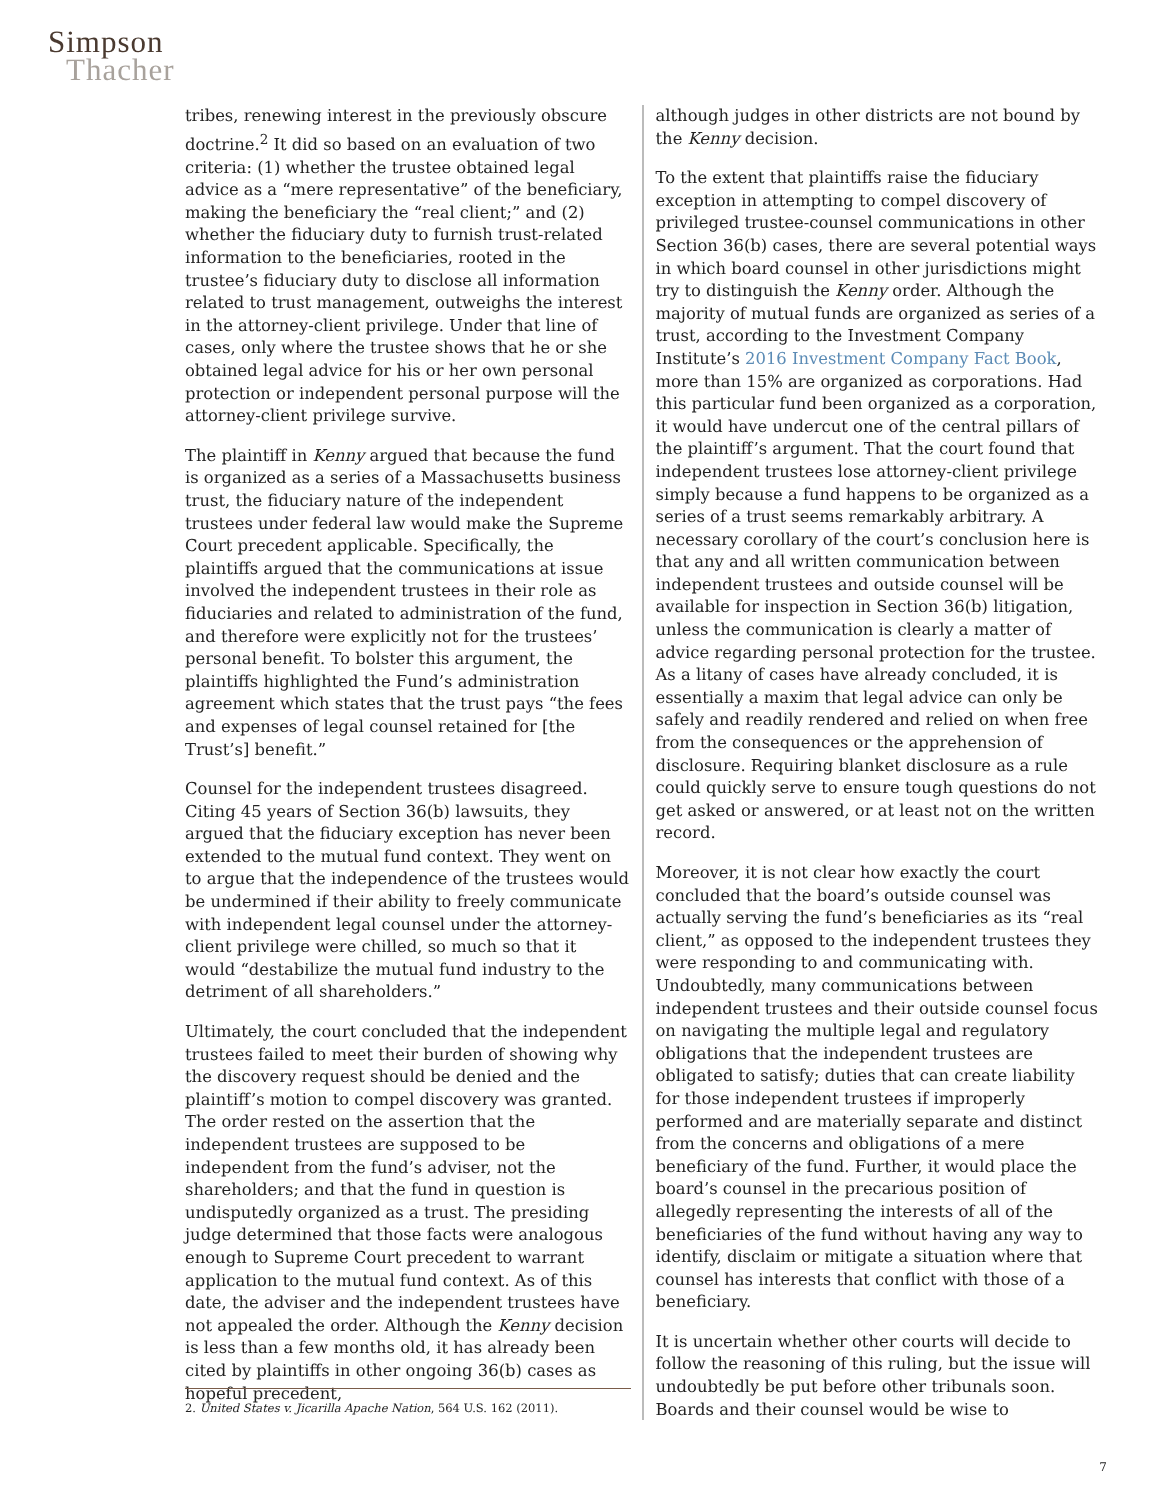Simpson
Thacher
tribes, renewing interest in the previously obscure doctrine.<sup>2</sup> It did so based on an evaluation of two criteria: (1) whether the trustee obtained legal advice as a “mere representative” of the beneficiary, making the beneficiary the “real client;” and (2) whether the fiduciary duty to furnish trust-related information to the beneficiaries, rooted in the trustee’s fiduciary duty to disclose all information related to trust management, outweighs the interest in the attorney-client privilege. Under that line of cases, only where the trustee shows that he or she obtained legal advice for his or her own personal protection or independent personal purpose will the attorney-client privilege survive.
The plaintiff in Kenny argued that because the fund is organized as a series of a Massachusetts business trust, the fiduciary nature of the independent trustees under federal law would make the Supreme Court precedent applicable. Specifically, the plaintiffs argued that the communications at issue involved the independent trustees in their role as fiduciaries and related to administration of the fund, and therefore were explicitly not for the trustees’ personal benefit. To bolster this argument, the plaintiffs highlighted the Fund’s administration agreement which states that the trust pays “the fees and expenses of legal counsel retained for [the Trust’s] benefit.”
Counsel for the independent trustees disagreed. Citing 45 years of Section 36(b) lawsuits, they argued that the fiduciary exception has never been extended to the mutual fund context. They went on to argue that the independence of the trustees would be undermined if their ability to freely communicate with independent legal counsel under the attorney-client privilege were chilled, so much so that it would “destabilize the mutual fund industry to the detriment of all shareholders.”
Ultimately, the court concluded that the independent trustees failed to meet their burden of showing why the discovery request should be denied and the plaintiff’s motion to compel discovery was granted. The order rested on the assertion that the independent trustees are supposed to be independent from the fund’s adviser, not the shareholders; and that the fund in question is undisputedly organized as a trust. The presiding judge determined that those facts were analogous enough to Supreme Court precedent to warrant application to the mutual fund context. As of this date, the adviser and the independent trustees have not appealed the order. Although the Kenny decision is less than a few months old, it has already been cited by plaintiffs in other ongoing 36(b) cases as hopeful precedent,
2. United States v. Jicarilla Apache Nation, 564 U.S. 162 (2011).
although judges in other districts are not bound by the Kenny decision.
To the extent that plaintiffs raise the fiduciary exception in attempting to compel discovery of privileged trustee-counsel communications in other Section 36(b) cases, there are several potential ways in which board counsel in other jurisdictions might try to distinguish the Kenny order. Although the majority of mutual funds are organized as series of a trust, according to the Investment Company Institute’s 2016 Investment Company Fact Book, more than 15% are organized as corporations. Had this particular fund been organized as a corporation, it would have undercut one of the central pillars of the plaintiff’s argument. That the court found that independent trustees lose attorney-client privilege simply because a fund happens to be organized as a series of a trust seems remarkably arbitrary. A necessary corollary of the court’s conclusion here is that any and all written communication between independent trustees and outside counsel will be available for inspection in Section 36(b) litigation, unless the communication is clearly a matter of advice regarding personal protection for the trustee. As a litany of cases have already concluded, it is essentially a maxim that legal advice can only be safely and readily rendered and relied on when free from the consequences or the apprehension of disclosure. Requiring blanket disclosure as a rule could quickly serve to ensure tough questions do not get asked or answered, or at least not on the written record.
Moreover, it is not clear how exactly the court concluded that the board’s outside counsel was actually serving the fund’s beneficiaries as its “real client,” as opposed to the independent trustees they were responding to and communicating with. Undoubtedly, many communications between independent trustees and their outside counsel focus on navigating the multiple legal and regulatory obligations that the independent trustees are obligated to satisfy; duties that can create liability for those independent trustees if improperly performed and are materially separate and distinct from the concerns and obligations of a mere beneficiary of the fund. Further, it would place the board’s counsel in the precarious position of allegedly representing the interests of all of the beneficiaries of the fund without having any way to identify, disclaim or mitigate a situation where that counsel has interests that conflict with those of a beneficiary.
It is uncertain whether other courts will decide to follow the reasoning of this ruling, but the issue will undoubtedly be put before other tribunals soon. Boards and their counsel would be wise to
7